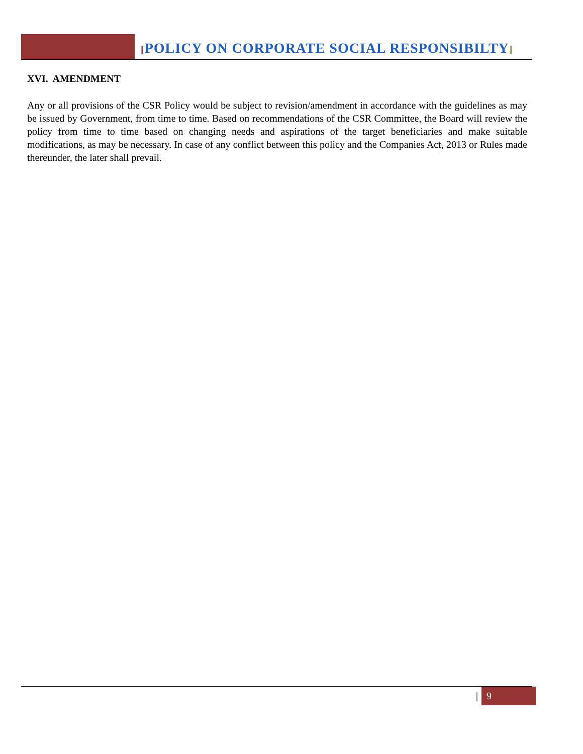[POLICY ON CORPORATE SOCIAL RESPONSIBILTY]
XVI. AMENDMENT
Any or all provisions of the CSR Policy would be subject to revision/amendment in accordance with the guidelines as may be issued by Government, from time to time. Based on recommendations of the CSR Committee, the Board will review the policy from time to time based on changing needs and aspirations of the target beneficiaries and make suitable modifications, as may be necessary. In case of any conflict between this policy and the Companies Act, 2013 or Rules made thereunder, the later shall prevail.
| 9